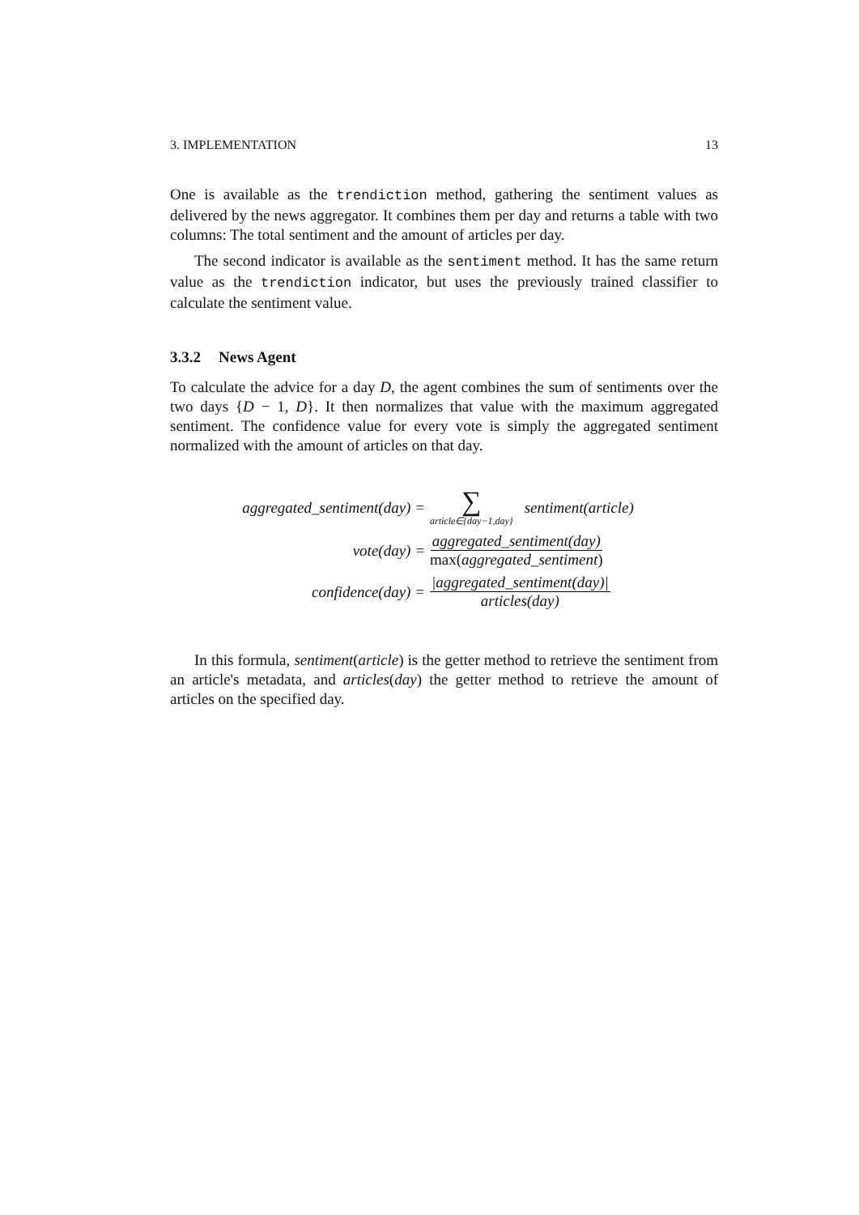3. IMPLEMENTATION 13
One is available as the trendiction method, gathering the sentiment values as delivered by the news aggregator. It combines them per day and returns a table with two columns: The total sentiment and the amount of articles per day.
The second indicator is available as the sentiment method. It has the same return value as the trendiction indicator, but uses the previously trained classifier to calculate the sentiment value.
3.3.2 News Agent
To calculate the advice for a day D, the agent combines the sum of sentiments over the two days {D − 1, D}. It then normalizes that value with the maximum aggregated sentiment. The confidence value for every vote is simply the aggregated sentiment normalized with the amount of articles on that day.
aggregated_sentiment(day) = ∑ article∈{day−1,day} sentiment(article)
vote(day) = aggregated_sentiment(day) max(aggregated_sentiment)
confidence(day) = |aggregated_sentiment(day)| articles(day)
In this formula, sentiment(article) is the getter method to retrieve the sentiment from an article's metadata, and articles(day) the getter method to retrieve the amount of articles on the specified day.